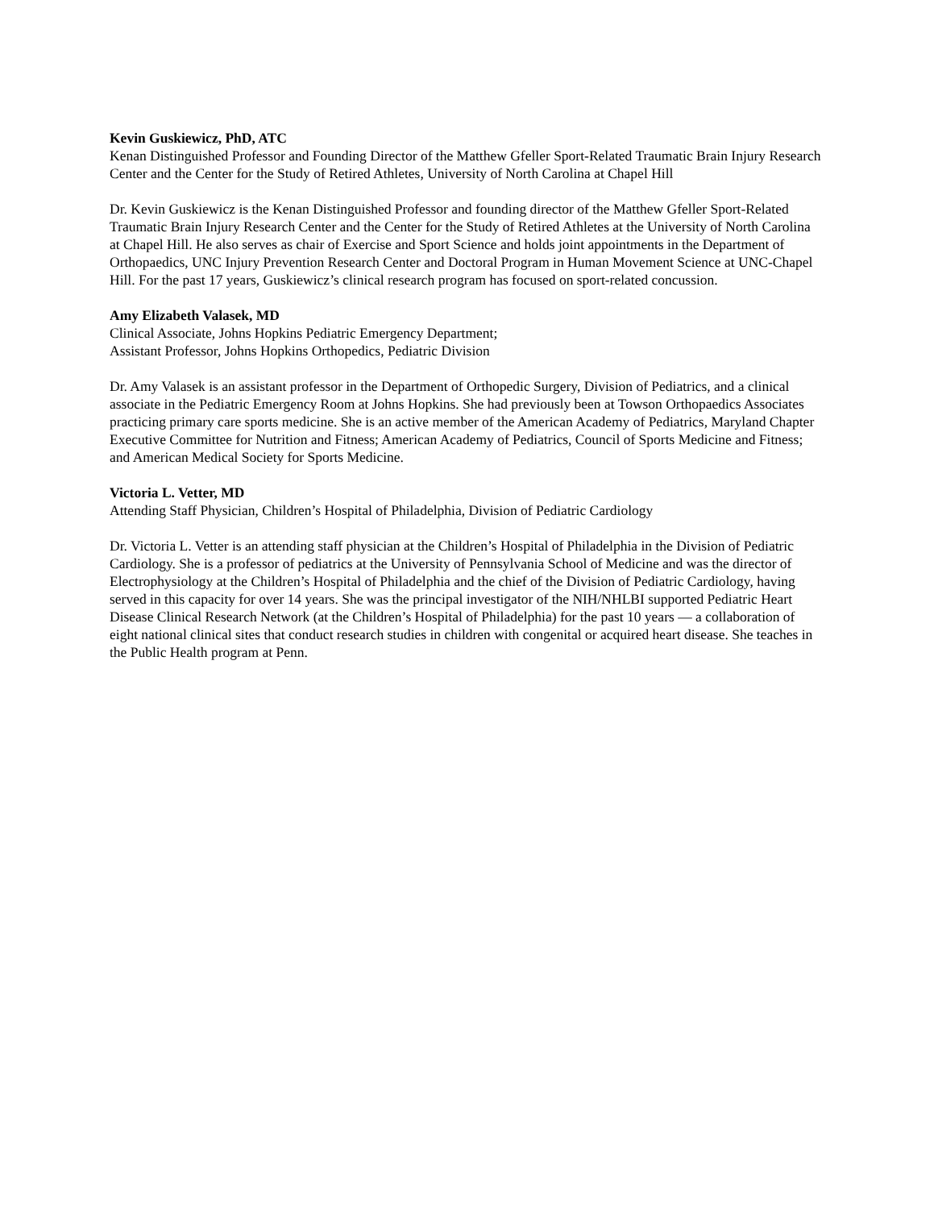Kevin Guskiewicz, PhD, ATC
Kenan Distinguished Professor and Founding Director of the Matthew Gfeller Sport-Related Traumatic Brain Injury Research Center and the Center for the Study of Retired Athletes, University of North Carolina at Chapel Hill
Dr. Kevin Guskiewicz is the Kenan Distinguished Professor and founding director of the Matthew Gfeller Sport-Related Traumatic Brain Injury Research Center and the Center for the Study of Retired Athletes at the University of North Carolina at Chapel Hill. He also serves as chair of Exercise and Sport Science and holds joint appointments in the Department of Orthopaedics, UNC Injury Prevention Research Center and Doctoral Program in Human Movement Science at UNC-Chapel Hill. For the past 17 years, Guskiewicz’s clinical research program has focused on sport-related concussion.
Amy Elizabeth Valasek, MD
Clinical Associate, Johns Hopkins Pediatric Emergency Department;
Assistant Professor, Johns Hopkins Orthopedics, Pediatric Division
Dr. Amy Valasek is an assistant professor in the Department of Orthopedic Surgery, Division of Pediatrics, and a clinical associate in the Pediatric Emergency Room at Johns Hopkins. She had previously been at Towson Orthopaedics Associates practicing primary care sports medicine. She is an active member of the American Academy of Pediatrics, Maryland Chapter Executive Committee for Nutrition and Fitness; American Academy of Pediatrics, Council of Sports Medicine and Fitness; and American Medical Society for Sports Medicine.
Victoria L. Vetter, MD
Attending Staff Physician, Children’s Hospital of Philadelphia, Division of Pediatric Cardiology
Dr. Victoria L. Vetter is an attending staff physician at the Children’s Hospital of Philadelphia in the Division of Pediatric Cardiology. She is a professor of pediatrics at the University of Pennsylvania School of Medicine and was the director of Electrophysiology at the Children’s Hospital of Philadelphia and the chief of the Division of Pediatric Cardiology, having served in this capacity for over 14 years. She was the principal investigator of the NIH/NHLBI supported Pediatric Heart Disease Clinical Research Network (at the Children’s Hospital of Philadelphia) for the past 10 years — a collaboration of eight national clinical sites that conduct research studies in children with congenital or acquired heart disease. She teaches in the Public Health program at Penn.